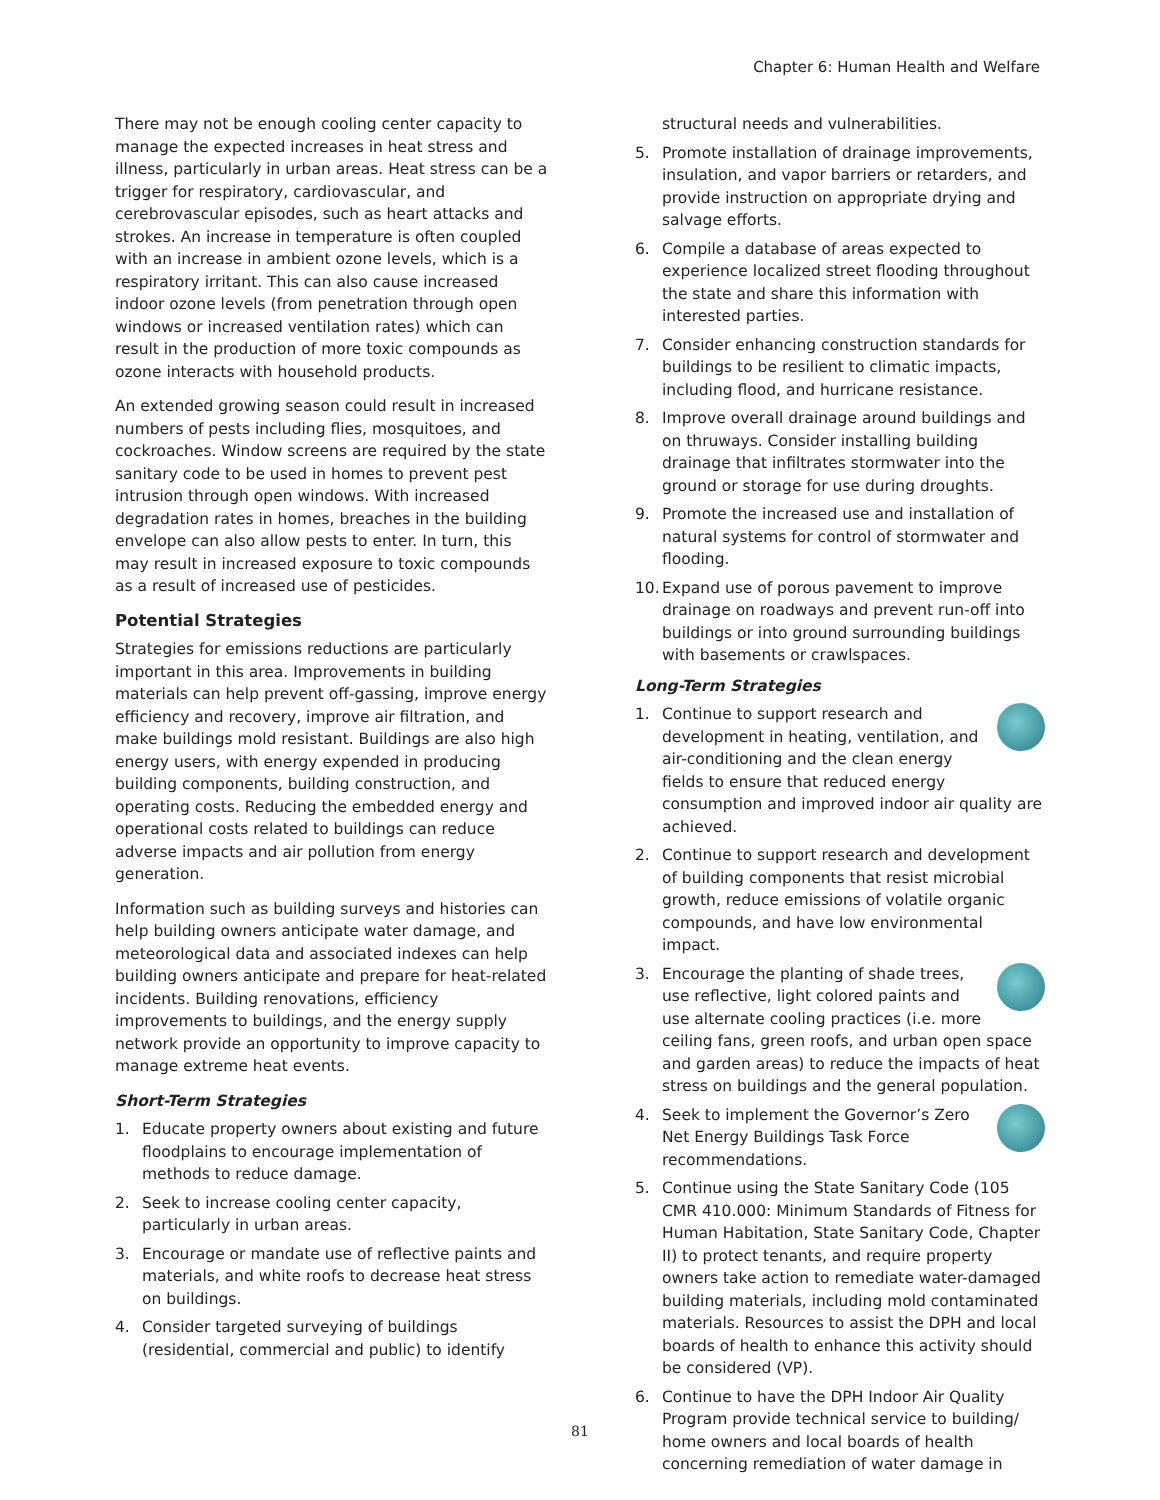Chapter 6: Human Health and Welfare
There may not be enough cooling center capacity to manage the expected increases in heat stress and illness, particularly in urban areas. Heat stress can be a trigger for respiratory, cardiovascular, and cerebrovascular episodes, such as heart attacks and strokes. An increase in temperature is often coupled with an increase in ambient ozone levels, which is a respiratory irritant. This can also cause increased indoor ozone levels (from penetration through open windows or increased ventilation rates) which can result in the production of more toxic compounds as ozone interacts with household products.
An extended growing season could result in increased numbers of pests including flies, mosquitoes, and cockroaches. Window screens are required by the state sanitary code to be used in homes to prevent pest intrusion through open windows. With increased degradation rates in homes, breaches in the building envelope can also allow pests to enter. In turn, this may result in increased exposure to toxic compounds as a result of increased use of pesticides.
Potential Strategies
Strategies for emissions reductions are particularly important in this area. Improvements in building materials can help prevent off-gassing, improve energy efficiency and recovery, improve air filtration, and make buildings mold resistant. Buildings are also high energy users, with energy expended in producing building components, building construction, and operating costs. Reducing the embedded energy and operational costs related to buildings can reduce adverse impacts and air pollution from energy generation.
Information such as building surveys and histories can help building owners anticipate water damage, and meteorological data and associated indexes can help building owners anticipate and prepare for heat-related incidents. Building renovations, efficiency improvements to buildings, and the energy supply network provide an opportunity to improve capacity to manage extreme heat events.
Short-Term Strategies
1. Educate property owners about existing and future floodplains to encourage implementation of methods to reduce damage.
2. Seek to increase cooling center capacity, particularly in urban areas.
3. Encourage or mandate use of reflective paints and materials, and white roofs to decrease heat stress on buildings.
4. Consider targeted surveying of buildings (residential, commercial and public) to identify
structural needs and vulnerabilities.
5. Promote installation of drainage improvements, insulation, and vapor barriers or retarders, and provide instruction on appropriate drying and salvage efforts.
6. Compile a database of areas expected to experience localized street flooding throughout the state and share this information with interested parties.
7. Consider enhancing construction standards for buildings to be resilient to climatic impacts, including flood, and hurricane resistance.
8. Improve overall drainage around buildings and on thruways. Consider installing building drainage that infiltrates stormwater into the ground or storage for use during droughts.
9. Promote the increased use and installation of natural systems for control of stormwater and flooding.
10. Expand use of porous pavement to improve drainage on roadways and prevent run-off into buildings or into ground surrounding buildings with basements or crawlspaces.
Long-Term Strategies
1. Continue to support research and development in heating, ventilation, and air-conditioning and the clean energy fields to ensure that reduced energy consumption and improved indoor air quality are achieved.
2. Continue to support research and development of building components that resist microbial growth, reduce emissions of volatile organic compounds, and have low environmental impact.
3. Encourage the planting of shade trees, use reflective, light colored paints and use alternate cooling practices (i.e. more ceiling fans, green roofs, and urban open space and garden areas) to reduce the impacts of heat stress on buildings and the general population.
4. Seek to implement the Governor’s Zero Net Energy Buildings Task Force recommendations.
5. Continue using the State Sanitary Code (105 CMR 410.000: Minimum Standards of Fitness for Human Habitation, State Sanitary Code, Chapter II) to protect tenants, and require property owners take action to remediate water-damaged building materials, including mold contaminated materials. Resources to assist the DPH and local boards of health to enhance this activity should be considered (VP).
6. Continue to have the DPH Indoor Air Quality Program provide technical service to building/ home owners and local boards of health concerning remediation of water damage in
81